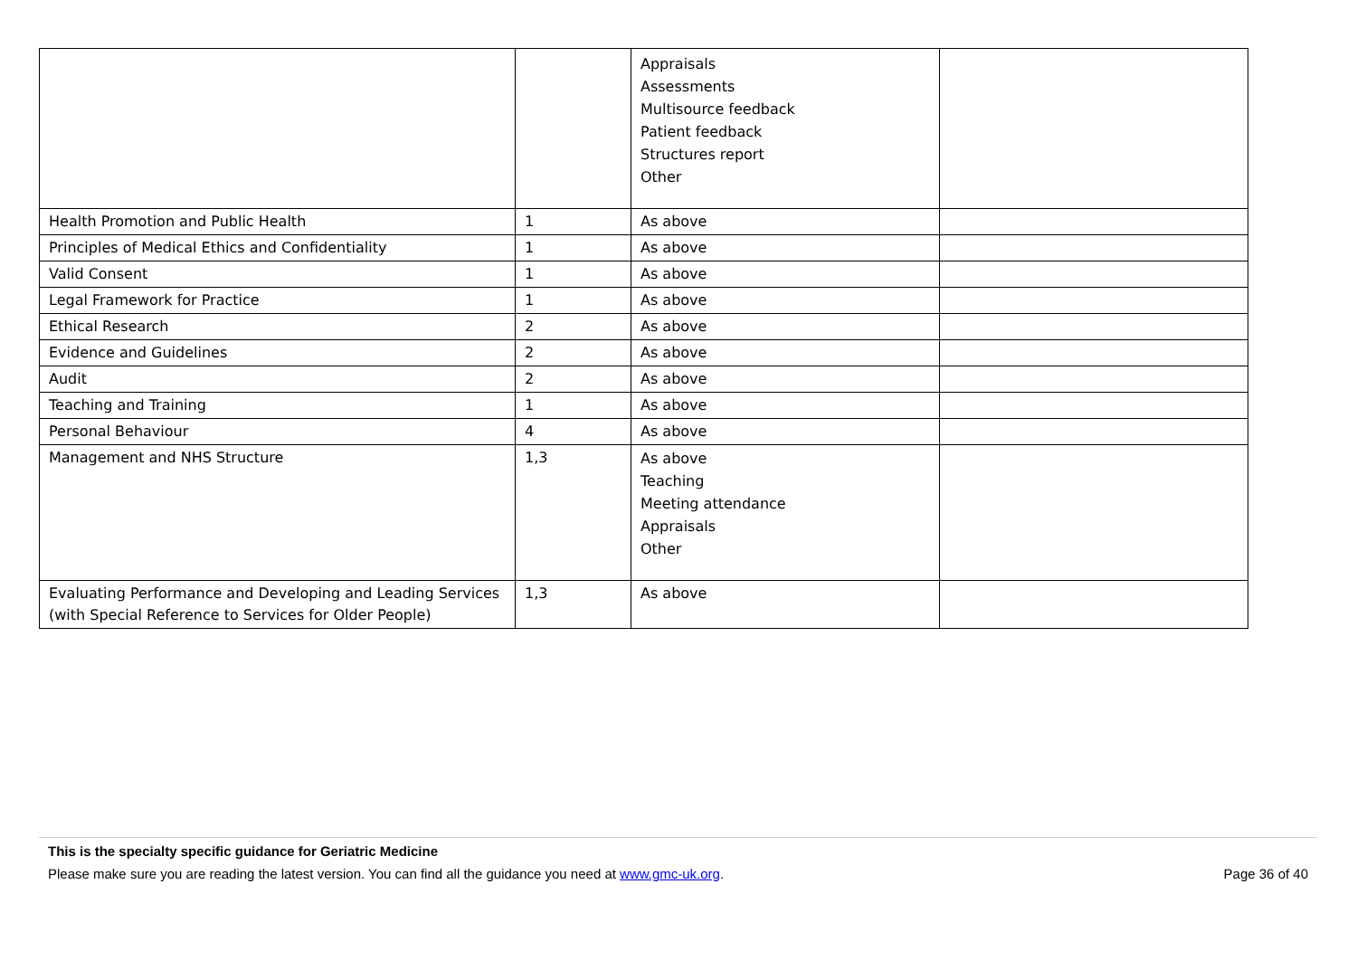| | | Appraisals Assessments Multisource feedback Patient feedback Structures report Other | |
| Health Promotion and Public Health | 1 | As above | |
| Principles of Medical Ethics and Confidentiality | 1 | As above | |
| Valid Consent | 1 | As above | |
| Legal Framework for Practice | 1 | As above | |
| Ethical Research | 2 | As above | |
| Evidence and Guidelines | 2 | As above | |
| Audit | 2 | As above | |
| Teaching and Training | 1 | As above | |
| Personal Behaviour | 4 | As above | |
| Management and NHS Structure | 1,3 | As above Teaching Meeting attendance Appraisals Other | |
| Evaluating Performance and Developing and Leading Services (with Special Reference to Services for Older People) | 1,3 | As above | |
This is the specialty specific guidance for Geriatric Medicine
Please make sure you are reading the latest version. You can find all the guidance you need at www.gmc-uk.org. Page 36 of 40